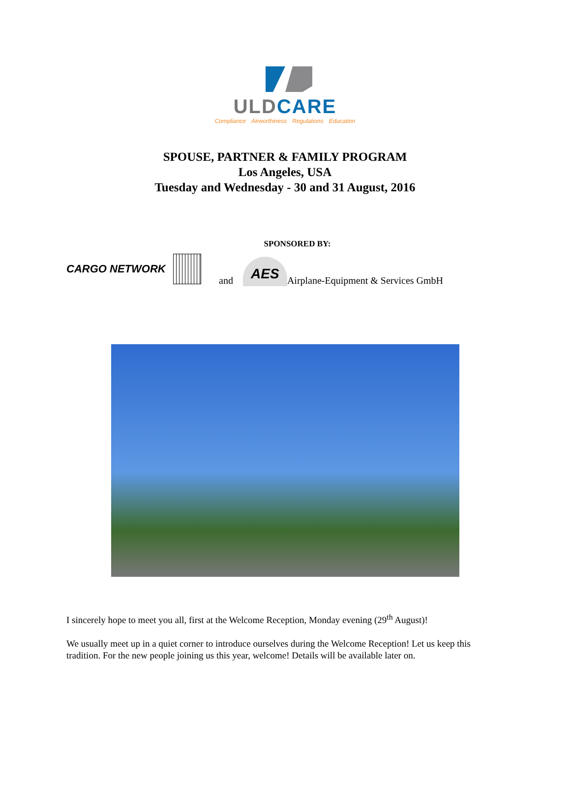ULD CARE
Compliance Airworthiness Regulations Education
SPOUSE, PARTNER & FAMILY PROGRAM
Los Angeles, USA
Tuesday and Wednesday - 30 and 31 August, 2016
SPONSORED BY:
CARGO NETWORK
and AES Airplane-Equipment & Services GmbH
I sincerely hope to meet you all, first at the Welcome Reception, Monday evening (29<sup>th</sup> August)!
We usually meet up in a quiet corner to introduce ourselves during the Welcome Reception! Let us keep this tradition. For the new people joining us this year, welcome! Details will be available later on.